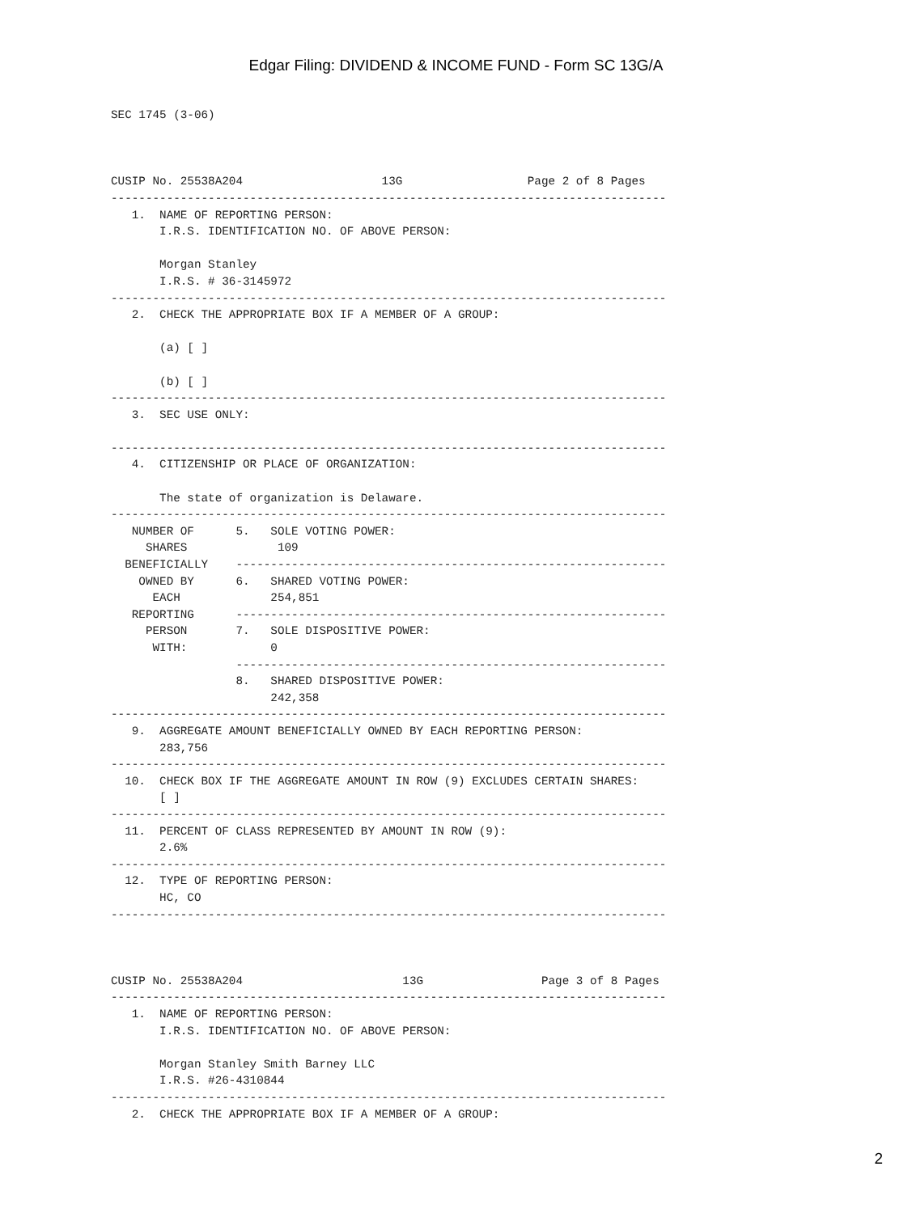Edgar Filing: DIVIDEND & INCOME FUND - Form SC 13G/A
SEC 1745 (3-06)



CUSIP No. 25538A204                    13G                  Page 2 of 8 Pages
--------------------------------------------------------------------------------
   1.  NAME OF REPORTING PERSON:
       I.R.S. IDENTIFICATION NO. OF ABOVE PERSON:

       Morgan Stanley
       I.R.S. # 36-3145972
--------------------------------------------------------------------------------
   2.  CHECK THE APPROPRIATE BOX IF A MEMBER OF A GROUP:

       (a) [ ]

       (b) [ ]
--------------------------------------------------------------------------------
   3.  SEC USE ONLY:

--------------------------------------------------------------------------------
   4.  CITIZENSHIP OR PLACE OF ORGANIZATION:

       The state of organization is Delaware.
--------------------------------------------------------------------------------
   NUMBER OF      5.   SOLE VOTING POWER:
     SHARES             109
  BENEFICIALLY    --------------------------------------------------------------
    OWNED BY      6.   SHARED VOTING POWER:
      EACH             254,851
   REPORTING      --------------------------------------------------------------
     PERSON       7.   SOLE DISPOSITIVE POWER:
      WITH:            0
                  --------------------------------------------------------------
                  8.   SHARED DISPOSITIVE POWER:
                       242,358
--------------------------------------------------------------------------------
   9.  AGGREGATE AMOUNT BENEFICIALLY OWNED BY EACH REPORTING PERSON:
       283,756
--------------------------------------------------------------------------------
  10.  CHECK BOX IF THE AGGREGATE AMOUNT IN ROW (9) EXCLUDES CERTAIN SHARES:
       [ ]
--------------------------------------------------------------------------------
  11.  PERCENT OF CLASS REPRESENTED BY AMOUNT IN ROW (9):
       2.6%
--------------------------------------------------------------------------------
  12.  TYPE OF REPORTING PERSON:
       HC, CO
--------------------------------------------------------------------------------



CUSIP No. 25538A204                       13G                 Page 3 of 8 Pages
--------------------------------------------------------------------------------
   1.  NAME OF REPORTING PERSON:
       I.R.S. IDENTIFICATION NO. OF ABOVE PERSON:

       Morgan Stanley Smith Barney LLC
       I.R.S. #26-4310844
--------------------------------------------------------------------------------
   2.  CHECK THE APPROPRIATE BOX IF A MEMBER OF A GROUP:
2